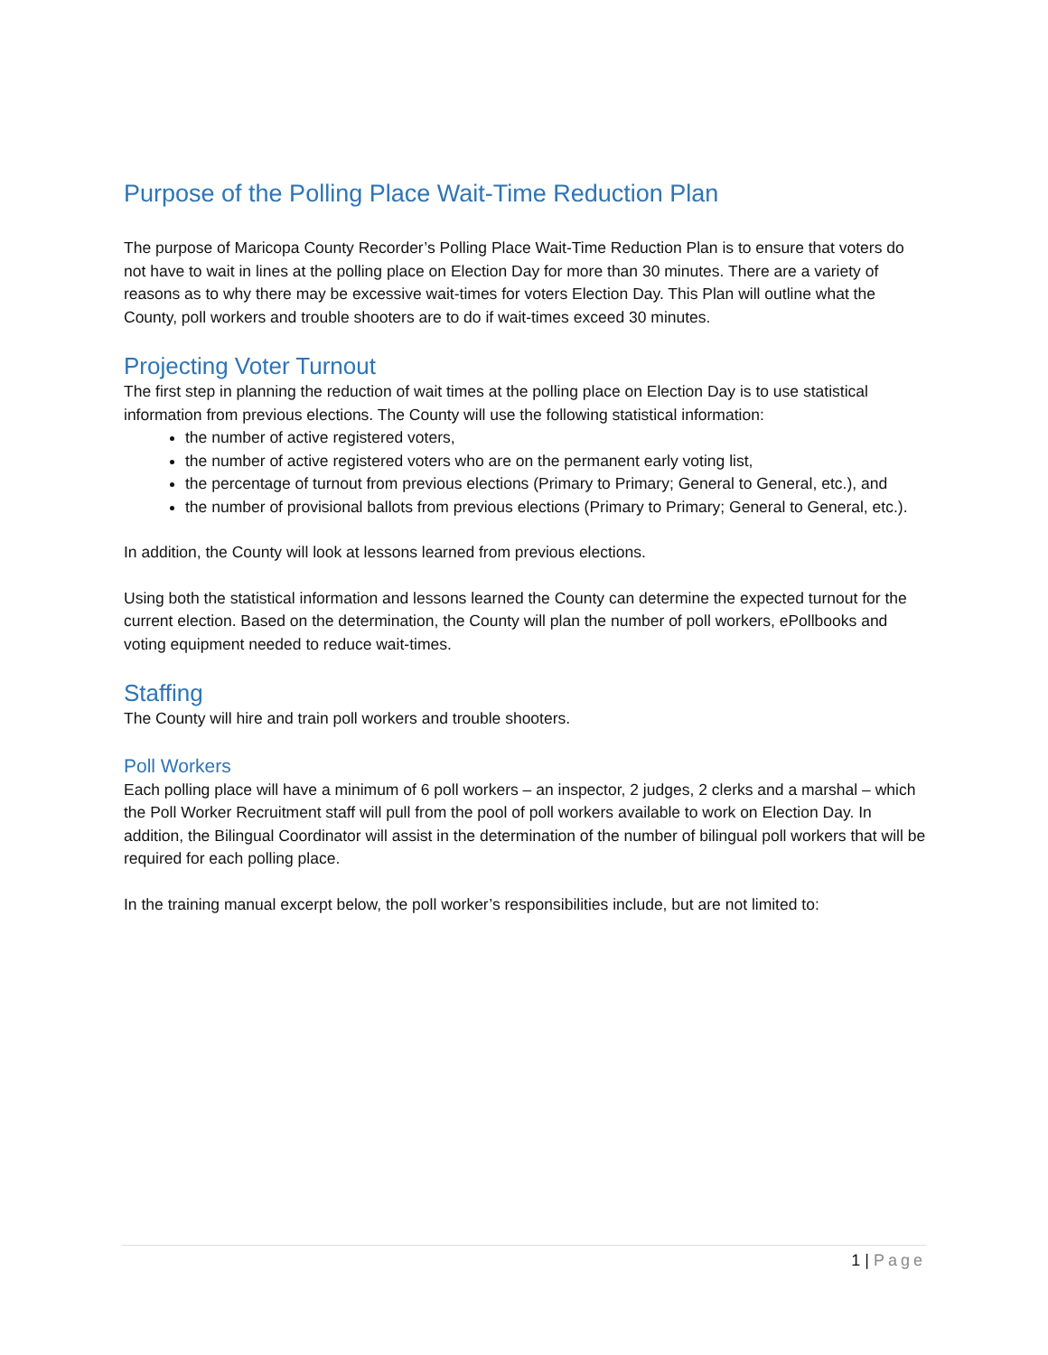Purpose of the Polling Place Wait-Time Reduction Plan
The purpose of Maricopa County Recorder’s Polling Place Wait-Time Reduction Plan is to ensure that voters do not have to wait in lines at the polling place on Election Day for more than 30 minutes. There are a variety of reasons as to why there may be excessive wait-times for voters Election Day. This Plan will outline what the County, poll workers and trouble shooters are to do if wait-times exceed 30 minutes.
Projecting Voter Turnout
The first step in planning the reduction of wait times at the polling place on Election Day is to use statistical information from previous elections. The County will use the following statistical information:
the number of active registered voters,
the number of active registered voters who are on the permanent early voting list,
the percentage of turnout from previous elections (Primary to Primary; General to General, etc.), and
the number of provisional ballots from previous elections (Primary to Primary; General to General, etc.).
In addition, the County will look at lessons learned from previous elections.
Using both the statistical information and lessons learned the County can determine the expected turnout for the current election. Based on the determination, the County will plan the number of poll workers, ePollbooks and voting equipment needed to reduce wait-times.
Staffing
The County will hire and train poll workers and trouble shooters.
Poll Workers
Each polling place will have a minimum of 6 poll workers – an inspector, 2 judges, 2 clerks and a marshal – which the Poll Worker Recruitment staff will pull from the pool of poll workers available to work on Election Day. In addition, the Bilingual Coordinator will assist in the determination of the number of bilingual poll workers that will be required for each polling place.
In the training manual excerpt below, the poll worker’s responsibilities include, but are not limited to:
1 | Page